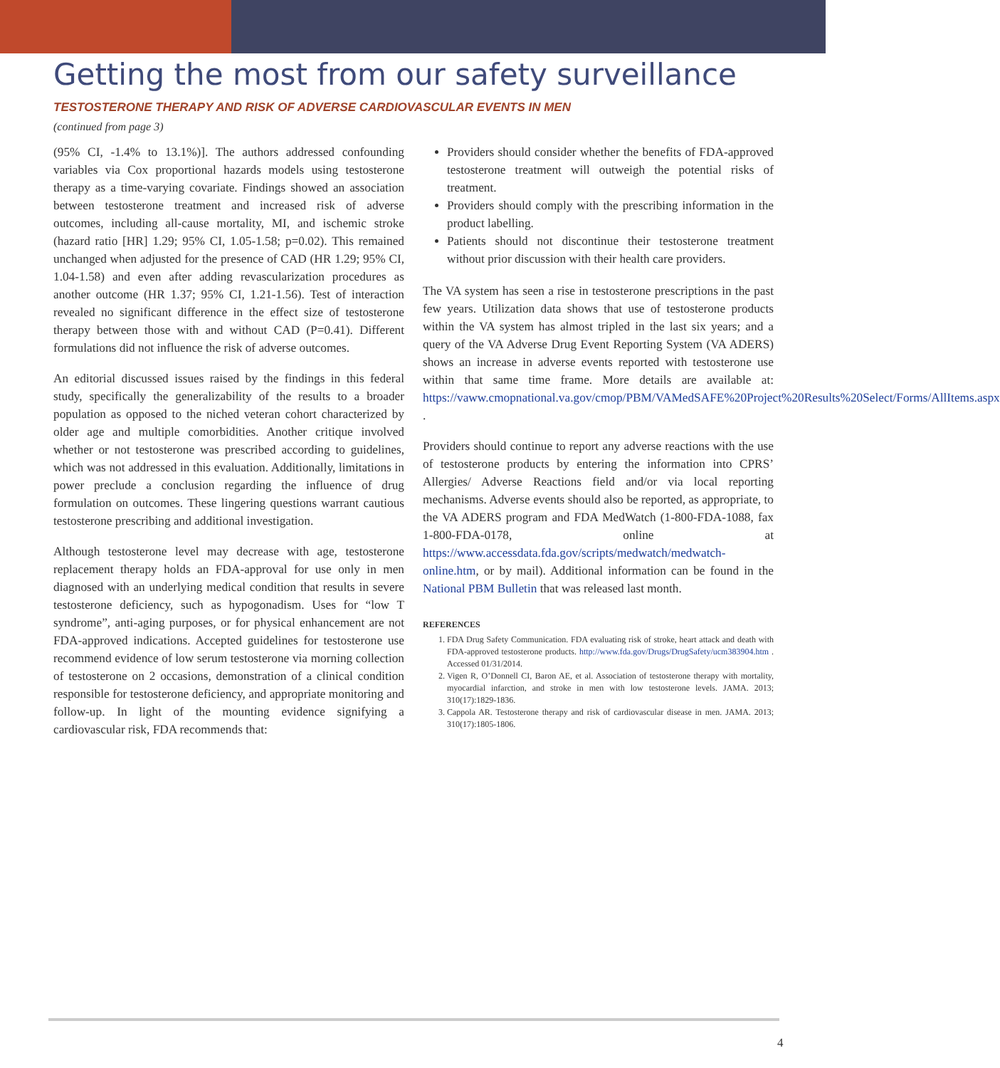Getting the most from our safety surveillance
TESTOSTERONE THERAPY AND RISK OF ADVERSE CARDIOVASCULAR EVENTS IN MEN
(continued from page 3)
(95% CI, -1.4% to 13.1%)]. The authors addressed confounding variables via Cox proportional hazards models using testosterone therapy as a time-varying covariate. Findings showed an association between testosterone treatment and increased risk of adverse outcomes, including all-cause mortality, MI, and ischemic stroke (hazard ratio [HR] 1.29; 95% CI, 1.05-1.58; p=0.02). This remained unchanged when adjusted for the presence of CAD (HR 1.29; 95% CI, 1.04-1.58) and even after adding revascularization procedures as another outcome (HR 1.37; 95% CI, 1.21-1.56). Test of interaction revealed no significant difference in the effect size of testosterone therapy between those with and without CAD (P=0.41). Different formulations did not influence the risk of adverse outcomes.
An editorial discussed issues raised by the findings in this federal study, specifically the generalizability of the results to a broader population as opposed to the niched veteran cohort characterized by older age and multiple comorbidities. Another critique involved whether or not testosterone was prescribed according to guidelines, which was not addressed in this evaluation. Additionally, limitations in power preclude a conclusion regarding the influence of drug formulation on outcomes. These lingering questions warrant cautious testosterone prescribing and additional investigation.
Although testosterone level may decrease with age, testosterone replacement therapy holds an FDA-approval for use only in men diagnosed with an underlying medical condition that results in severe testosterone deficiency, such as hypogonadism. Uses for “low T syndrome”, anti-aging purposes, or for physical enhancement are not FDA-approved indications. Accepted guidelines for testosterone use recommend evidence of low serum testosterone via morning collection of testosterone on 2 occasions, demonstration of a clinical condition responsible for testosterone deficiency, and appropriate monitoring and follow-up. In light of the mounting evidence signifying a cardiovascular risk, FDA recommends that:
Providers should consider whether the benefits of FDA-approved testosterone treatment will outweigh the potential risks of treatment.
Providers should comply with the prescribing information in the product labelling.
Patients should not discontinue their testosterone treatment without prior discussion with their health care providers.
The VA system has seen a rise in testosterone prescriptions in the past few years. Utilization data shows that use of testosterone products within the VA system has almost tripled in the last six years; and a query of the VA Adverse Drug Event Reporting System (VA ADERS) shows an increase in adverse events reported with testosterone use within that same time frame. More details are available at: https://vaww.cmopnational.va.gov/cmop/PBM/VAMedSAFE%20Project%20Results%20Select/Forms/AllItems.aspx .
Providers should continue to report any adverse reactions with the use of testosterone products by entering the information into CPRS’ Allergies/ Adverse Reactions field and/or via local reporting mechanisms. Adverse events should also be reported, as appropriate, to the VA ADERS program and FDA MedWatch (1-800-FDA-1088, fax 1-800-FDA-0178, online at https://www.accessdata.fda.gov/scripts/medwatch/medwatch-online.htm, or by mail). Additional information can be found in the National PBM Bulletin that was released last month.
REFERENCES
1. FDA Drug Safety Communication. FDA evaluating risk of stroke, heart attack and death with FDA-approved testosterone products. http://www.fda.gov/Drugs/DrugSafety/ucm383904.htm . Accessed 01/31/2014.
2. Vigen R, O’Donnell CI, Baron AE, et al. Association of testosterone therapy with mortality, myocardial infarction, and stroke in men with low testosterone levels. JAMA. 2013; 310(17):1829-1836.
3. Cappola AR. Testosterone therapy and risk of cardiovascular disease in men. JAMA. 2013; 310(17):1805-1806.
4